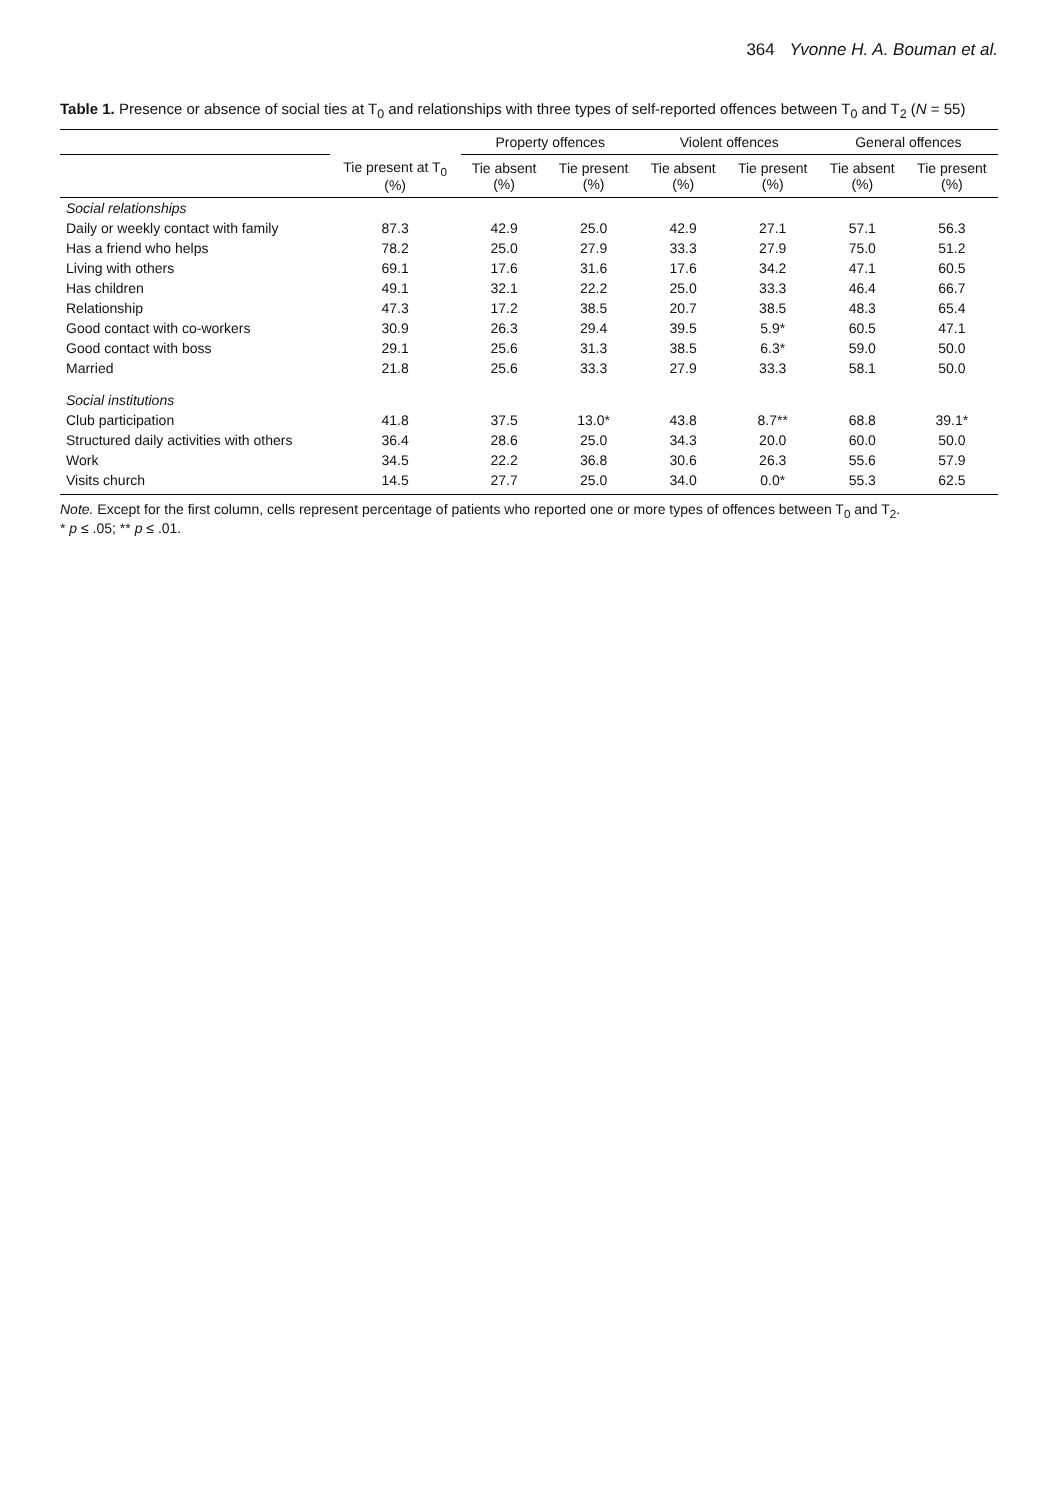364 Yvonne H. A. Bouman et al.
Table 1. Presence or absence of social ties at T<sub>0</sub> and relationships with three types of self-reported offences between T<sub>0</sub> and T<sub>2</sub> (N = 55)
| | | Property offences | | Violent offences | | General offences | |
| --- | --- | --- | --- | --- | --- | --- | --- |
| | Tie present at T<sub>0</sub> (%) | Tie absent (%) | Tie present (%) | Tie absent (%) | Tie present (%) | Tie absent (%) | Tie present (%) |
| Social relationships | | | | | | | |
| Daily or weekly contact with family | 87.3 | 42.9 | 25.0 | 42.9 | 27.1 | 57.1 | 56.3 |
| Has a friend who helps | 78.2 | 25.0 | 27.9 | 33.3 | 27.9 | 75.0 | 51.2 |
| Living with others | 69.1 | 17.6 | 31.6 | 17.6 | 34.2 | 47.1 | 60.5 |
| Has children | 49.1 | 32.1 | 22.2 | 25.0 | 33.3 | 46.4 | 66.7 |
| Relationship | 47.3 | 17.2 | 38.5 | 20.7 | 38.5 | 48.3 | 65.4 |
| Good contact with co-workers | 30.9 | 26.3 | 29.4 | 39.5 | 5.9* | 60.5 | 47.1 |
| Good contact with boss | 29.1 | 25.6 | 31.3 | 38.5 | 6.3* | 59.0 | 50.0 |
| Married | 21.8 | 25.6 | 33.3 | 27.9 | 33.3 | 58.1 | 50.0 |
| Social institutions | | | | | | | |
| Club participation | 41.8 | 37.5 | 13.0* | 43.8 | 8.7** | 68.8 | 39.1* |
| Structured daily activities with others | 36.4 | 28.6 | 25.0 | 34.3 | 20.0 | 60.0 | 50.0 |
| Work | 34.5 | 22.2 | 36.8 | 30.6 | 26.3 | 55.6 | 57.9 |
| Visits church | 14.5 | 27.7 | 25.0 | 34.0 | 0.0* | 55.3 | 62.5 |
Note. Except for the first column, cells represent percentage of patients who reported one or more types of offences between T<sub>0</sub> and T<sub>2</sub>.
* p ≤ .05; ** p ≤ .01.